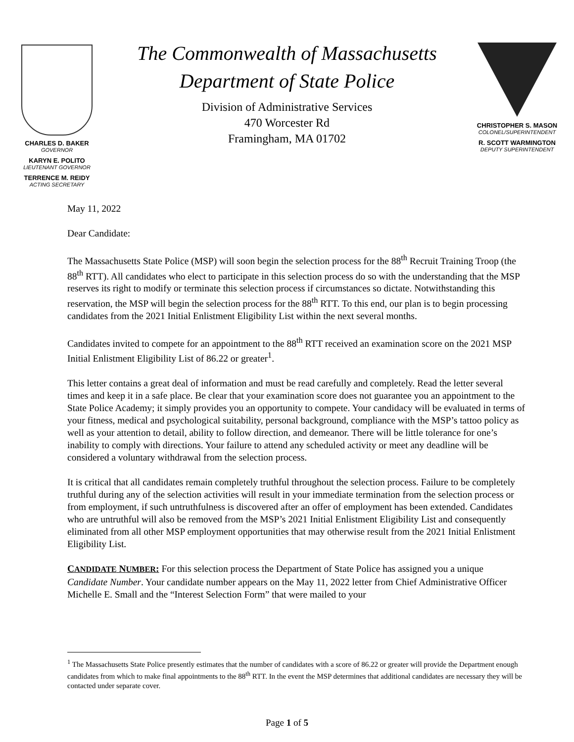CHARLES D. BAKER
GOVERNOR
KARYN E. POLITO
LIEUTENANT GOVERNOR
TERRENCE M. REIDY
ACTING SECRETARY
The Commonwealth of Massachusetts
Department of State Police
Division of Administrative Services
470 Worcester Rd
Framingham, MA 01702
CHRISTOPHER S. MASON
COLONEL/SUPERINTENDENT
R. SCOTT WARMINGTON
DEPUTY SUPERINTENDENT
May 11, 2022
Dear Candidate:
The Massachusetts State Police (MSP) will soon begin the selection process for the 88<sup>th</sup> Recruit Training Troop (the 88<sup>th</sup> RTT). All candidates who elect to participate in this selection process do so with the understanding that the MSP reserves its right to modify or terminate this selection process if circumstances so dictate. Notwithstanding this reservation, the MSP will begin the selection process for the 88<sup>th</sup> RTT. To this end, our plan is to begin processing candidates from the 2021 Initial Enlistment Eligibility List within the next several months.
Candidates invited to compete for an appointment to the 88<sup>th</sup> RTT received an examination score on the 2021 MSP Initial Enlistment Eligibility List of 86.22 or greater<sup>1</sup>.
This letter contains a great deal of information and must be read carefully and completely. Read the letter several times and keep it in a safe place. Be clear that your examination score does not guarantee you an appointment to the State Police Academy; it simply provides you an opportunity to compete. Your candidacy will be evaluated in terms of your fitness, medical and psychological suitability, personal background, compliance with the MSP’s tattoo policy as well as your attention to detail, ability to follow direction, and demeanor. There will be little tolerance for one’s inability to comply with directions. Your failure to attend any scheduled activity or meet any deadline will be considered a voluntary withdrawal from the selection process.
It is critical that all candidates remain completely truthful throughout the selection process. Failure to be completely truthful during any of the selection activities will result in your immediate termination from the selection process or from employment, if such untruthfulness is discovered after an offer of employment has been extended. Candidates who are untruthful will also be removed from the MSP’s 2021 Initial Enlistment Eligibility List and consequently eliminated from all other MSP employment opportunities that may otherwise result from the 2021 Initial Enlistment Eligibility List.
CANDIDATE NUMBER: For this selection process the Department of State Police has assigned you a unique Candidate Number. Your candidate number appears on the May 11, 2022 letter from Chief Administrative Officer Michelle E. Small and the “Interest Selection Form” that were mailed to your
<sup>1</sup> The Massachusetts State Police presently estimates that the number of candidates with a score of 86.22 or greater will provide the Department enough candidates from which to make final appointments to the 88<sup>th</sup> RTT. In the event the MSP determines that additional candidates are necessary they will be contacted under separate cover.
Page 1 of 5